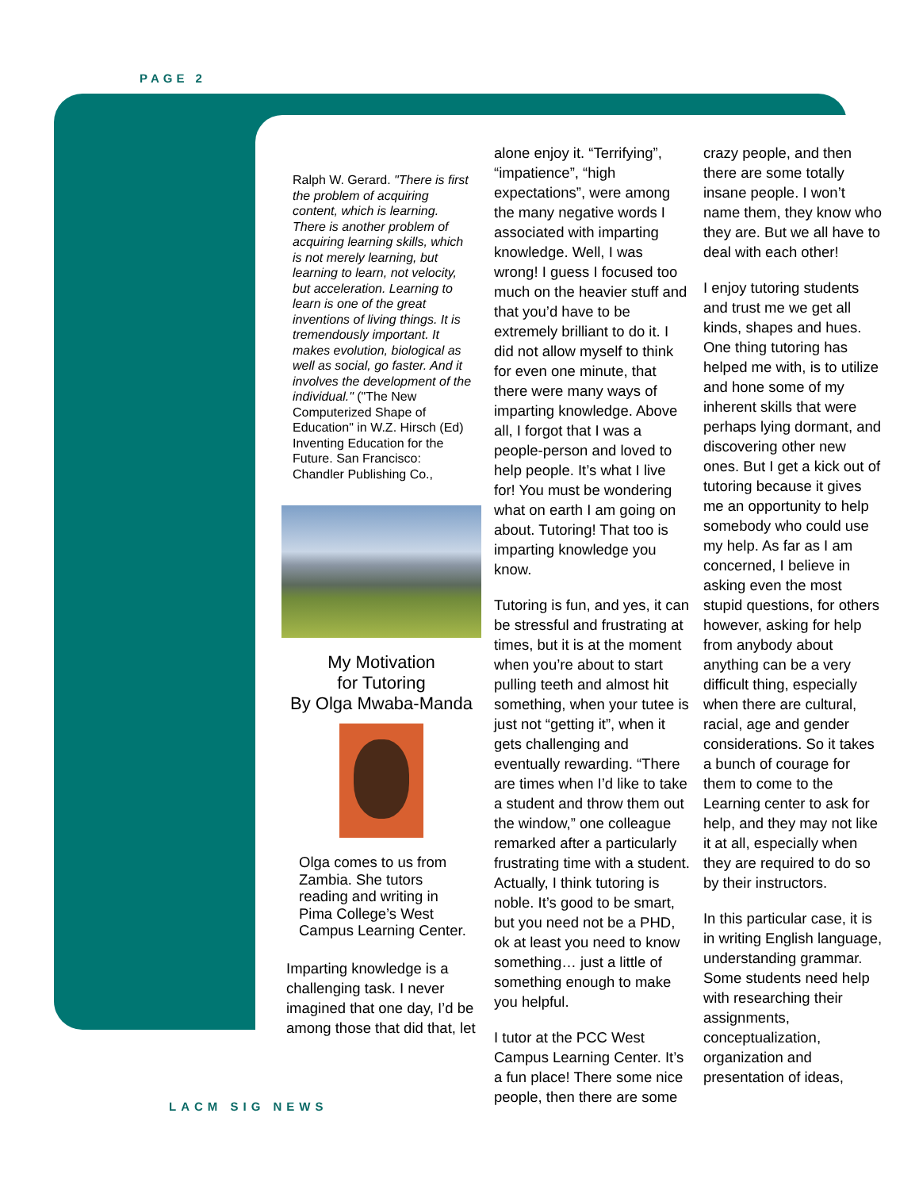PAGE 2
Ralph W. Gerard. "There is first the problem of acquiring content, which is learning. There is another problem of acquiring learning skills, which is not merely learning, but learning to learn, not velocity, but acceleration. Learning to learn is one of the great inventions of living things. It is tremendously important. It makes evolution, biological as well as social, go faster. And it involves the development of the individual." ("The New Computerized Shape of Education" in W.Z. Hirsch (Ed) Inventing Education for the Future. San Francisco: Chandler Publishing Co.,
My Motivation
for Tutoring
By Olga Mwaba-Manda
Olga comes to us from Zambia. She tutors reading and writing in Pima College’s West Campus Learning Center.
Imparting knowledge is a challenging task. I never imagined that one day, I’d be among those that did that, let
alone enjoy it. “Terrifying”, “impatience”, “high expectations”, were among the many negative words I associated with imparting knowledge. Well, I was wrong! I guess I focused too much on the heavier stuff and that you’d have to be extremely brilliant to do it. I did not allow myself to think for even one minute, that there were many ways of imparting knowledge. Above all, I forgot that I was a people-person and loved to help people. It’s what I live for! You must be wondering what on earth I am going on about. Tutoring! That too is imparting knowledge you know.
Tutoring is fun, and yes, it can be stressful and frustrating at times, but it is at the moment when you’re about to start pulling teeth and almost hit something, when your tutee is just not “getting it”, when it gets challenging and eventually rewarding. “There are times when I’d like to take a student and throw them out the window,” one colleague remarked after a particularly frustrating time with a student. Actually, I think tutoring is noble. It’s good to be smart, but you need not be a PHD, ok at least you need to know something… just a little of something enough to make you helpful.
I tutor at the PCC West Campus Learning Center. It’s a fun place! There some nice people, then there are some
crazy people, and then there are some totally insane people. I won’t name them, they know who they are. But we all have to deal with each other!
I enjoy tutoring students and trust me we get all kinds, shapes and hues. One thing tutoring has helped me with, is to utilize and hone some of my inherent skills that were perhaps lying dormant, and discovering other new ones. But I get a kick out of tutoring because it gives me an opportunity to help somebody who could use my help. As far as I am concerned, I believe in asking even the most stupid questions, for others however, asking for help from anybody about anything can be a very difficult thing, especially when there are cultural, racial, age and gender considerations. So it takes a bunch of courage for them to come to the Learning center to ask for help, and they may not like it at all, especially when they are required to do so by their instructors.
In this particular case, it is in writing English language, understanding grammar. Some students need help with researching their assignments, conceptualization, organization and presentation of ideas,
LACM SIG NEWS